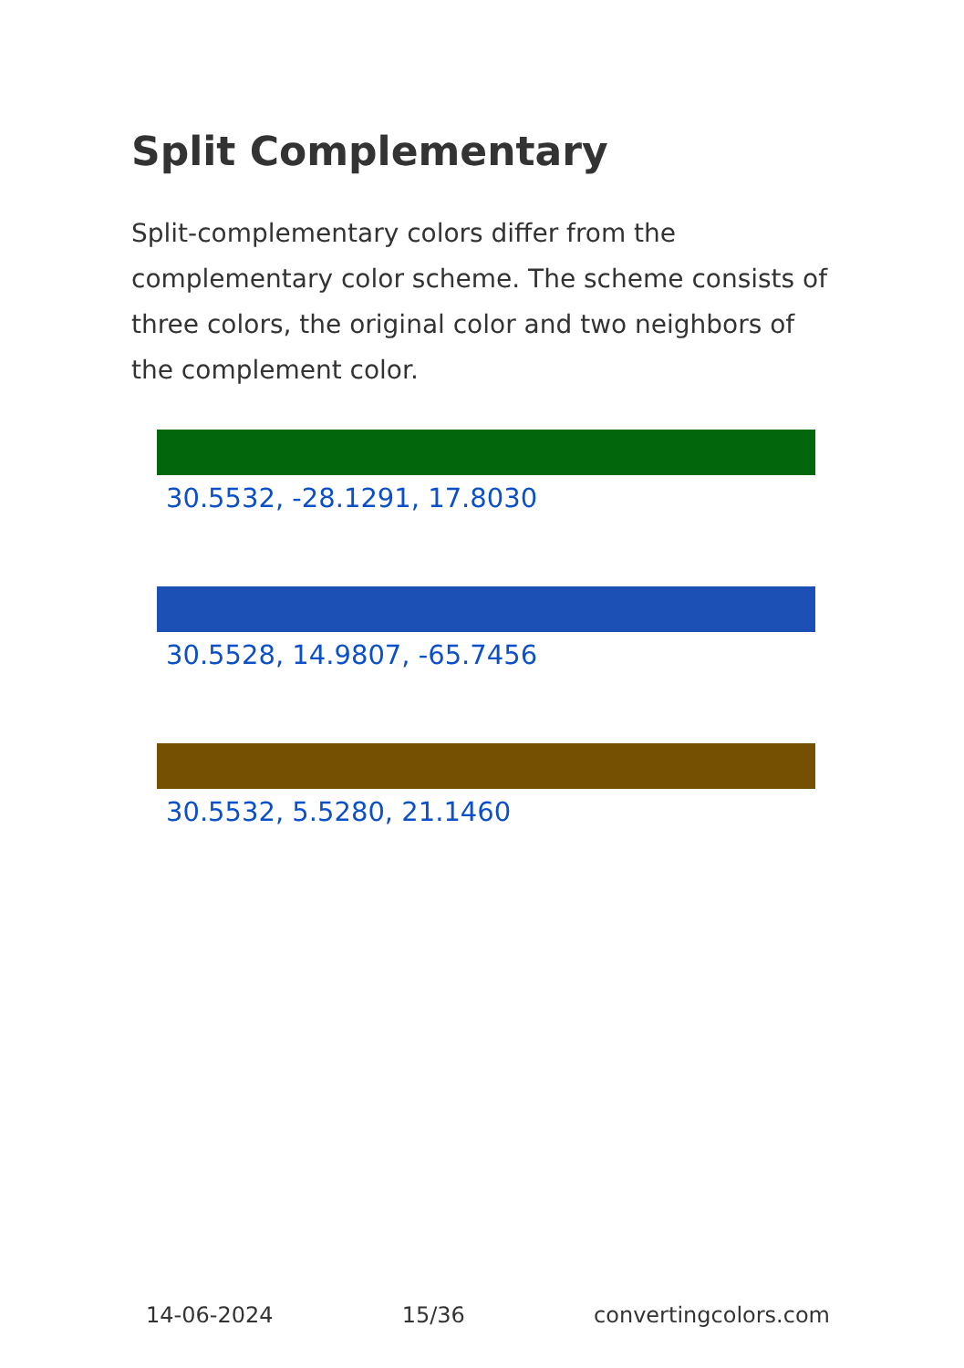Split Complementary
Split-complementary colors differ from the complementary color scheme. The scheme consists of three colors, the original color and two neighbors of the complement color.
30.5532, -28.1291, 17.8030
30.5528, 14.9807, -65.7456
30.5532, 5.5280, 21.1460
14-06-2024 15/36 convertingcolors.com